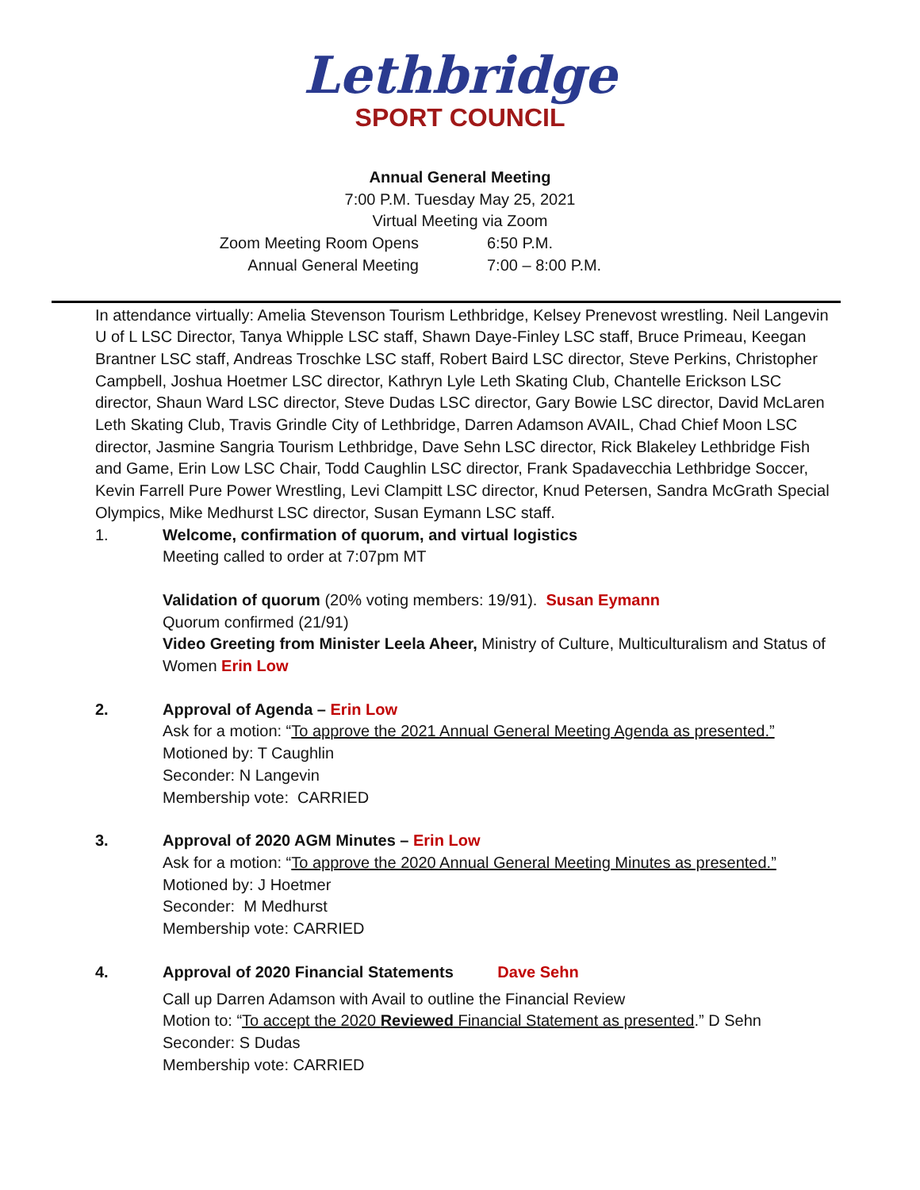Lethbridge
SPORT COUNCIL
Annual General Meeting
7:00 P.M. Tuesday May 25, 2021
Virtual Meeting via Zoom
Zoom Meeting Room Opens 6:50 P.M.
Annual General Meeting 7:00 – 8:00 P.M.
In attendance virtually: Amelia Stevenson Tourism Lethbridge, Kelsey Prenevost wrestling. Neil Langevin U of L LSC Director, Tanya Whipple LSC staff, Shawn Daye-Finley LSC staff, Bruce Primeau, Keegan Brantner LSC staff, Andreas Troschke LSC staff, Robert Baird LSC director, Steve Perkins, Christopher Campbell, Joshua Hoetmer LSC director, Kathryn Lyle Leth Skating Club, Chantelle Erickson LSC director, Shaun Ward LSC director, Steve Dudas LSC director, Gary Bowie LSC director, David McLaren Leth Skating Club, Travis Grindle City of Lethbridge, Darren Adamson AVAIL, Chad Chief Moon LSC director, Jasmine Sangria Tourism Lethbridge, Dave Sehn LSC director, Rick Blakeley Lethbridge Fish and Game, Erin Low LSC Chair, Todd Caughlin LSC director, Frank Spadavecchia Lethbridge Soccer, Kevin Farrell Pure Power Wrestling, Levi Clampitt LSC director, Knud Petersen, Sandra McGrath Special Olympics, Mike Medhurst LSC director, Susan Eymann LSC staff.
1. Welcome, confirmation of quorum, and virtual logistics
Meeting called to order at 7:07pm MT
Validation of quorum (20% voting members: 19/91). Susan Eymann
Quorum confirmed (21/91)
Video Greeting from Minister Leela Aheer, Ministry of Culture, Multiculturalism and Status of Women Erin Low
2. Approval of Agenda – Erin Low
Ask for a motion: “To approve the 2021 Annual General Meeting Agenda as presented.”
Motioned by: T Caughlin
Seconder: N Langevin
Membership vote: CARRIED
3. Approval of 2020 AGM Minutes – Erin Low
Ask for a motion: “To approve the 2020 Annual General Meeting Minutes as presented.”
Motioned by: J Hoetmer
Seconder: M Medhurst
Membership vote: CARRIED
4. Approval of 2020 Financial Statements Dave Sehn
Call up Darren Adamson with Avail to outline the Financial Review
Motion to: “To accept the 2020 Reviewed Financial Statement as presented.” D Sehn
Seconder: S Dudas
Membership vote: CARRIED